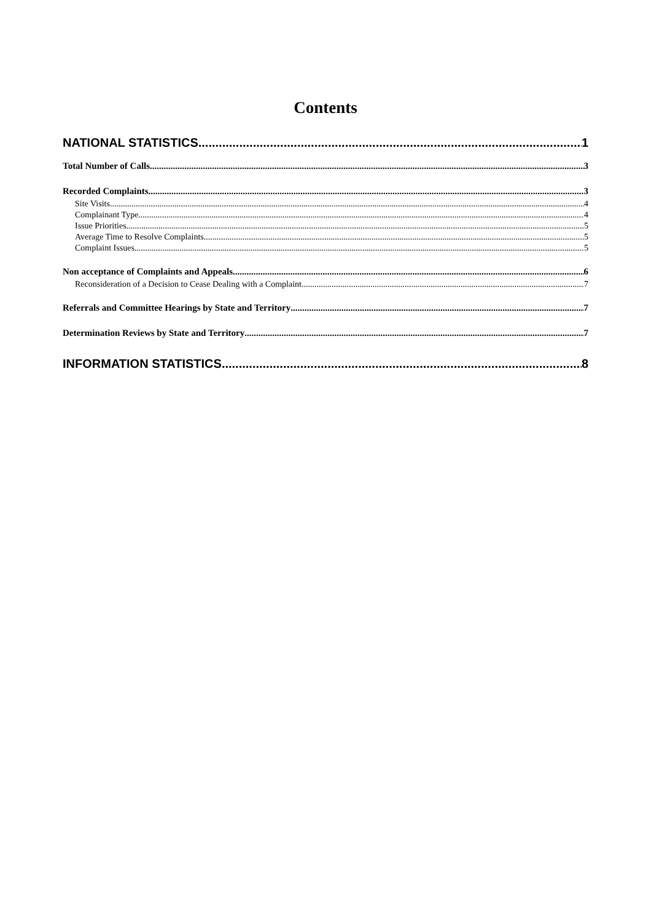Contents
NATIONAL STATISTICS 1
Total Number of Calls 3
Recorded Complaints 3
Site Visits 4
Complainant Type 4
Issue Priorities 5
Average Time to Resolve Complaints 5
Complaint Issues 5
Non acceptance of Complaints and Appeals 6
Reconsideration of a Decision to Cease Dealing with a Complaint 7
Referrals and Committee Hearings by State and Territory 7
Determination Reviews by State and Territory 7
INFORMATION STATISTICS 8